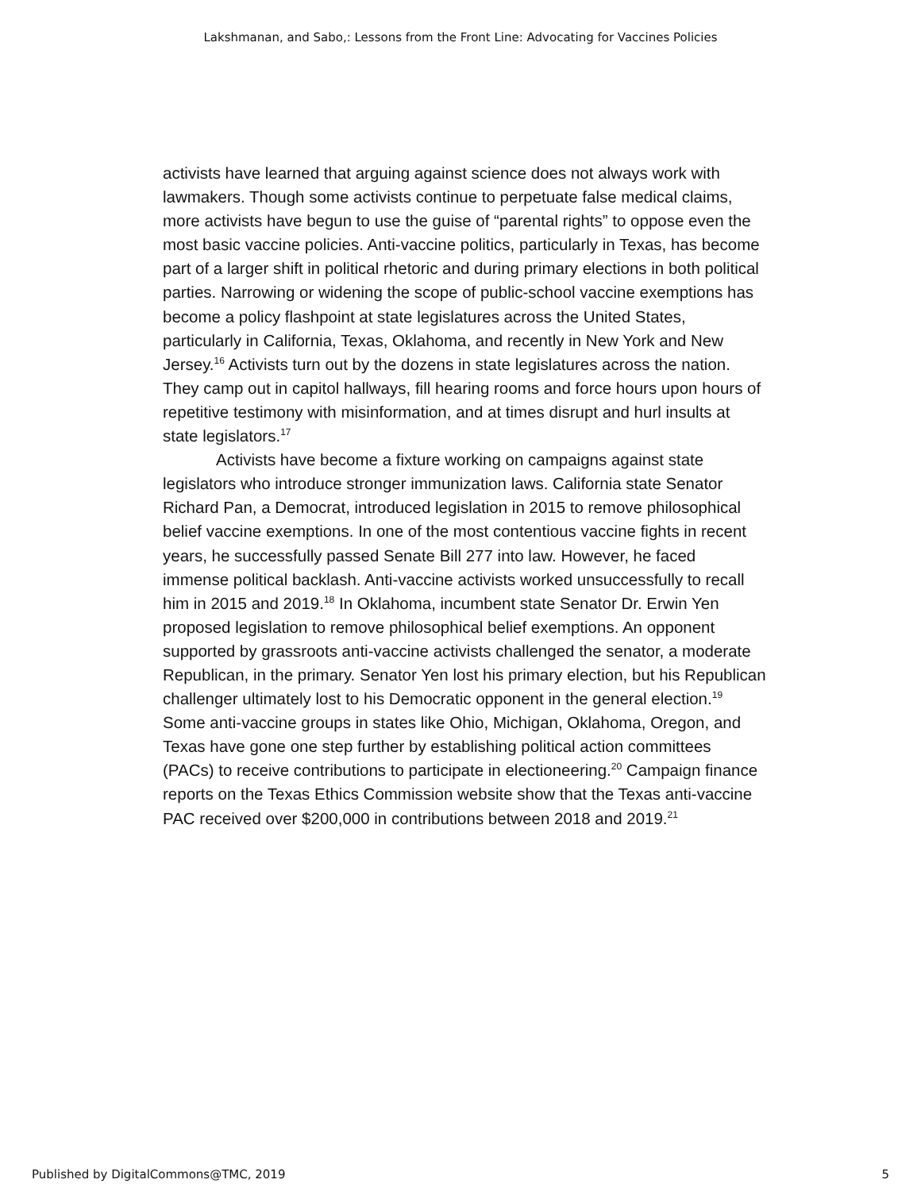Lakshmanan, and Sabo,: Lessons from the Front Line: Advocating for Vaccines Policies
activists have learned that arguing against science does not always work with lawmakers. Though some activists continue to perpetuate false medical claims, more activists have begun to use the guise of “parental rights” to oppose even the most basic vaccine policies. Anti-vaccine politics, particularly in Texas, has become part of a larger shift in political rhetoric and during primary elections in both political parties. Narrowing or widening the scope of public-school vaccine exemptions has become a policy flashpoint at state legislatures across the United States, particularly in California, Texas, Oklahoma, and recently in New York and New Jersey.<sup>16</sup> Activists turn out by the dozens in state legislatures across the nation. They camp out in capitol hallways, fill hearing rooms and force hours upon hours of repetitive testimony with misinformation, and at times disrupt and hurl insults at state legislators.<sup>17</sup>
Activists have become a fixture working on campaigns against state legislators who introduce stronger immunization laws. California state Senator Richard Pan, a Democrat, introduced legislation in 2015 to remove philosophical belief vaccine exemptions. In one of the most contentious vaccine fights in recent years, he successfully passed Senate Bill 277 into law. However, he faced immense political backlash. Anti-vaccine activists worked unsuccessfully to recall him in 2015 and 2019.<sup>18</sup> In Oklahoma, incumbent state Senator Dr. Erwin Yen proposed legislation to remove philosophical belief exemptions. An opponent supported by grassroots anti-vaccine activists challenged the senator, a moderate Republican, in the primary. Senator Yen lost his primary election, but his Republican challenger ultimately lost to his Democratic opponent in the general election.<sup>19</sup> Some anti-vaccine groups in states like Ohio, Michigan, Oklahoma, Oregon, and Texas have gone one step further by establishing political action committees (PACs) to receive contributions to participate in electioneering.<sup>20</sup> Campaign finance reports on the Texas Ethics Commission website show that the Texas anti-vaccine PAC received over $200,000 in contributions between 2018 and 2019.<sup>21</sup>
Published by DigitalCommons@TMC, 2019 5